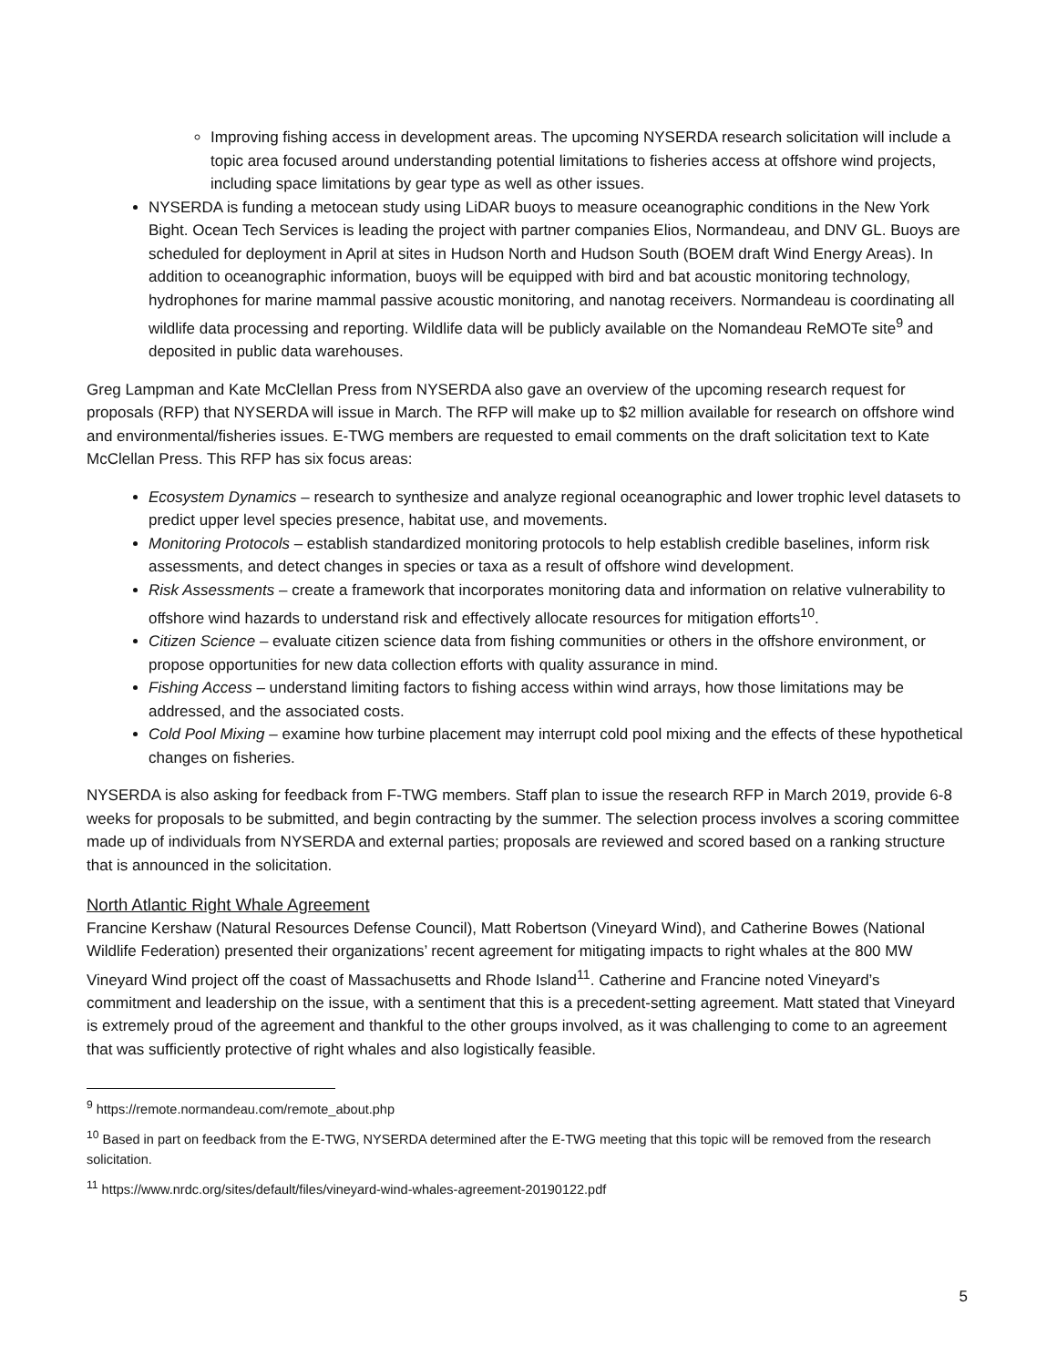Improving fishing access in development areas. The upcoming NYSERDA research solicitation will include a topic area focused around understanding potential limitations to fisheries access at offshore wind projects, including space limitations by gear type as well as other issues.
NYSERDA is funding a metocean study using LiDAR buoys to measure oceanographic conditions in the New York Bight. Ocean Tech Services is leading the project with partner companies Elios, Normandeau, and DNV GL. Buoys are scheduled for deployment in April at sites in Hudson North and Hudson South (BOEM draft Wind Energy Areas). In addition to oceanographic information, buoys will be equipped with bird and bat acoustic monitoring technology, hydrophones for marine mammal passive acoustic monitoring, and nanotag receivers. Normandeau is coordinating all wildlife data processing and reporting. Wildlife data will be publicly available on the Nomandeau ReMOTe site<sup>9</sup> and deposited in public data warehouses.
Greg Lampman and Kate McClellan Press from NYSERDA also gave an overview of the upcoming research request for proposals (RFP) that NYSERDA will issue in March. The RFP will make up to $2 million available for research on offshore wind and environmental/fisheries issues. E-TWG members are requested to email comments on the draft solicitation text to Kate McClellan Press. This RFP has six focus areas:
Ecosystem Dynamics – research to synthesize and analyze regional oceanographic and lower trophic level datasets to predict upper level species presence, habitat use, and movements.
Monitoring Protocols – establish standardized monitoring protocols to help establish credible baselines, inform risk assessments, and detect changes in species or taxa as a result of offshore wind development.
Risk Assessments – create a framework that incorporates monitoring data and information on relative vulnerability to offshore wind hazards to understand risk and effectively allocate resources for mitigation efforts<sup>10</sup>.
Citizen Science – evaluate citizen science data from fishing communities or others in the offshore environment, or propose opportunities for new data collection efforts with quality assurance in mind.
Fishing Access – understand limiting factors to fishing access within wind arrays, how those limitations may be addressed, and the associated costs.
Cold Pool Mixing – examine how turbine placement may interrupt cold pool mixing and the effects of these hypothetical changes on fisheries.
NYSERDA is also asking for feedback from F-TWG members. Staff plan to issue the research RFP in March 2019, provide 6-8 weeks for proposals to be submitted, and begin contracting by the summer. The selection process involves a scoring committee made up of individuals from NYSERDA and external parties; proposals are reviewed and scored based on a ranking structure that is announced in the solicitation.
North Atlantic Right Whale Agreement
Francine Kershaw (Natural Resources Defense Council), Matt Robertson (Vineyard Wind), and Catherine Bowes (National Wildlife Federation) presented their organizations’ recent agreement for mitigating impacts to right whales at the 800 MW Vineyard Wind project off the coast of Massachusetts and Rhode Island<sup>11</sup>. Catherine and Francine noted Vineyard’s commitment and leadership on the issue, with a sentiment that this is a precedent-setting agreement. Matt stated that Vineyard is extremely proud of the agreement and thankful to the other groups involved, as it was challenging to come to an agreement that was sufficiently protective of right whales and also logistically feasible.
<sup>9</sup> https://remote.normandeau.com/remote_about.php
<sup>10</sup> Based in part on feedback from the E-TWG, NYSERDA determined after the E-TWG meeting that this topic will be removed from the research solicitation.
<sup>11</sup> https://www.nrdc.org/sites/default/files/vineyard-wind-whales-agreement-20190122.pdf
5